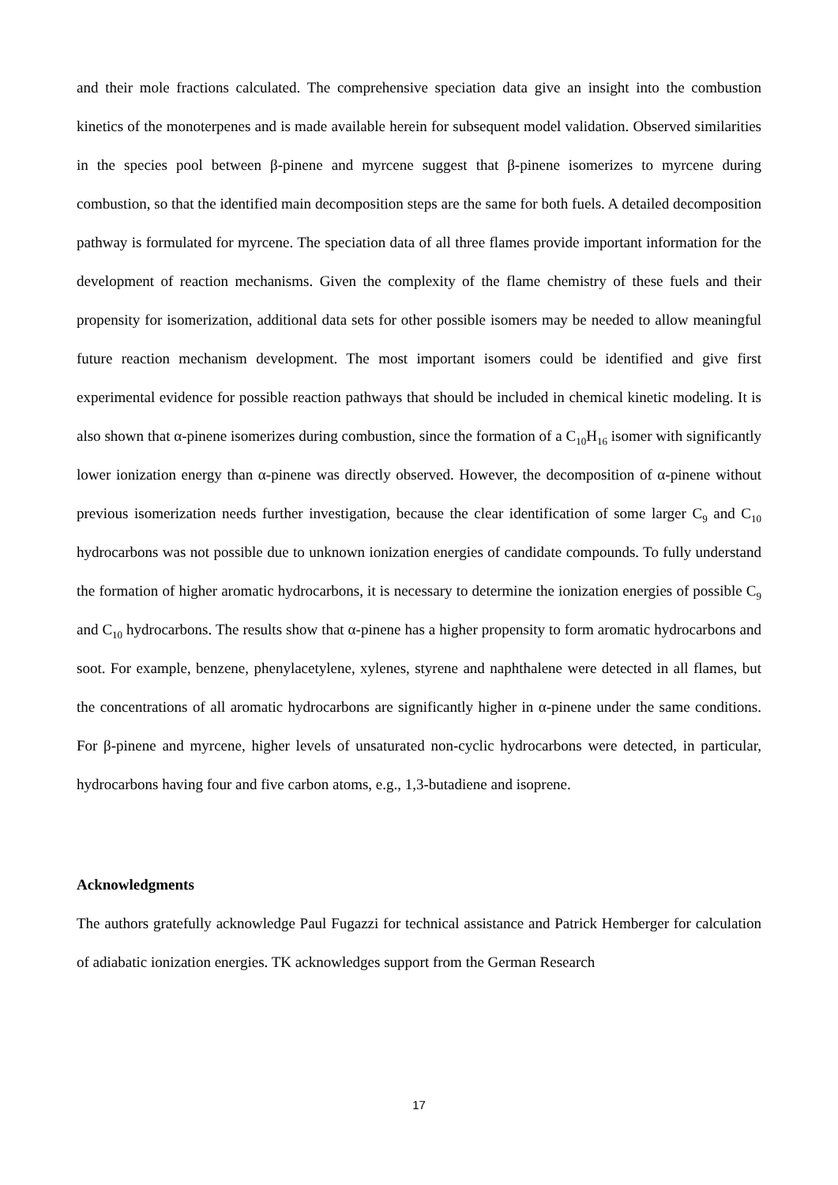and their mole fractions calculated. The comprehensive speciation data give an insight into the combustion kinetics of the monoterpenes and is made available herein for subsequent model validation. Observed similarities in the species pool between β-pinene and myrcene suggest that β-pinene isomerizes to myrcene during combustion, so that the identified main decomposition steps are the same for both fuels. A detailed decomposition pathway is formulated for myrcene. The speciation data of all three flames provide important information for the development of reaction mechanisms. Given the complexity of the flame chemistry of these fuels and their propensity for isomerization, additional data sets for other possible isomers may be needed to allow meaningful future reaction mechanism development. The most important isomers could be identified and give first experimental evidence for possible reaction pathways that should be included in chemical kinetic modeling. It is also shown that α-pinene isomerizes during combustion, since the formation of a C<sub>10</sub>H<sub>16</sub> isomer with significantly lower ionization energy than α-pinene was directly observed. However, the decomposition of α-pinene without previous isomerization needs further investigation, because the clear identification of some larger C<sub>9</sub> and C<sub>10</sub> hydrocarbons was not possible due to unknown ionization energies of candidate compounds. To fully understand the formation of higher aromatic hydrocarbons, it is necessary to determine the ionization energies of possible C<sub>9</sub> and C<sub>10</sub> hydrocarbons. The results show that α-pinene has a higher propensity to form aromatic hydrocarbons and soot. For example, benzene, phenylacetylene, xylenes, styrene and naphthalene were detected in all flames, but the concentrations of all aromatic hydrocarbons are significantly higher in α-pinene under the same conditions. For β-pinene and myrcene, higher levels of unsaturated non-cyclic hydrocarbons were detected, in particular, hydrocarbons having four and five carbon atoms, e.g., 1,3-butadiene and isoprene.
Acknowledgments
The authors gratefully acknowledge Paul Fugazzi for technical assistance and Patrick Hemberger for calculation of adiabatic ionization energies. TK acknowledges support from the German Research
17